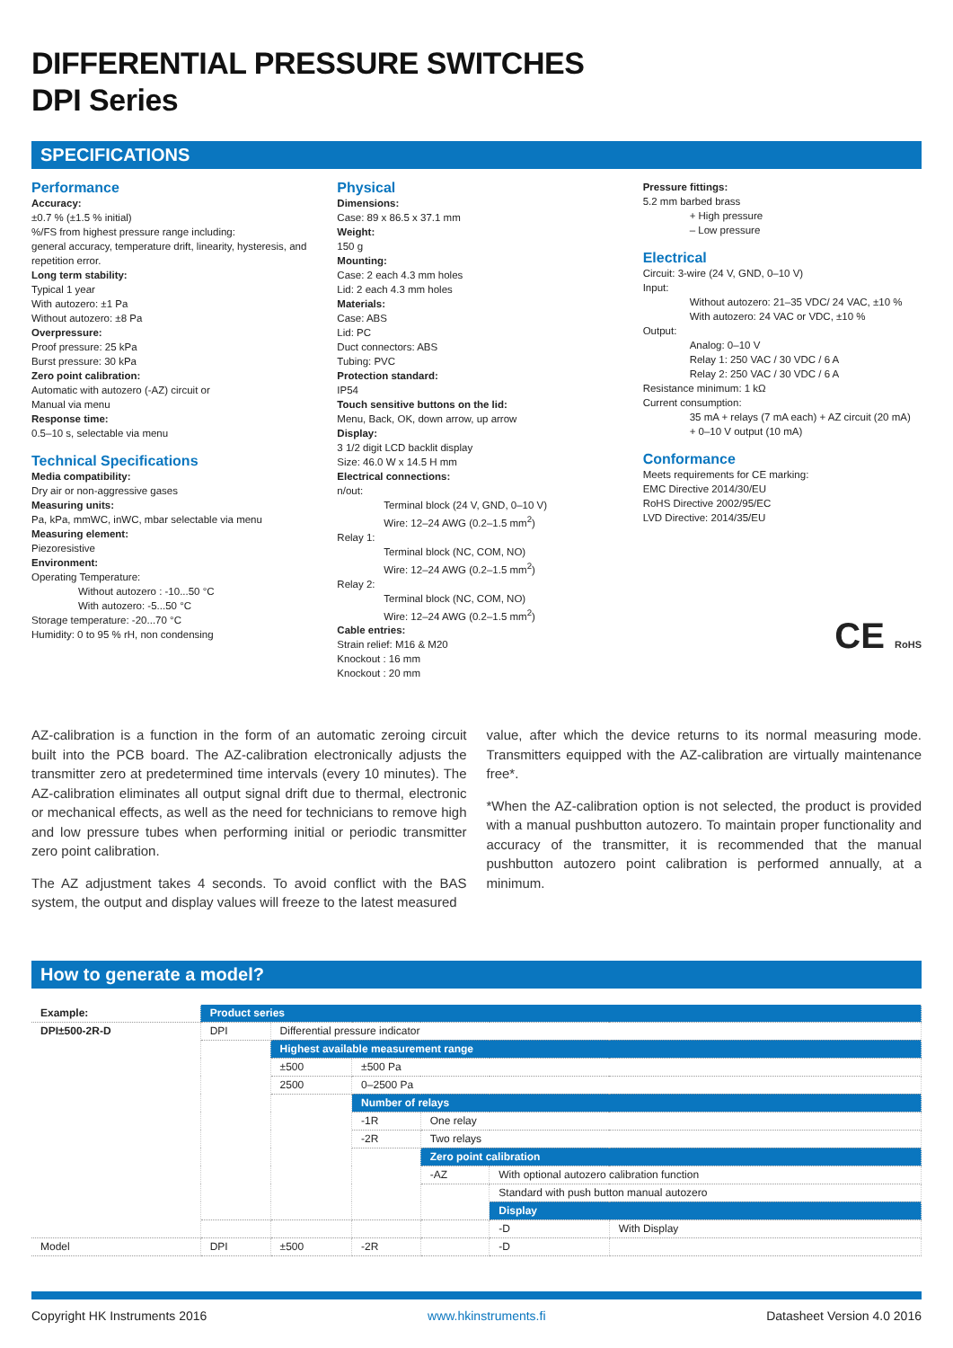DIFFERENTIAL PRESSURE SWITCHES
DPI Series
SPECIFICATIONS
Performance
Accuracy:
±0.7 % (±1.5 % initial)
%/FS from highest pressure range including:
general accuracy, temperature drift, linearity, hysteresis, and repetition error.
Long term stability:
Typical 1 year
With autozero: ±1 Pa
Without autozero: ±8 Pa
Overpressure:
Proof pressure: 25 kPa
Burst pressure: 30 kPa
Zero point calibration:
Automatic with autozero (-AZ) circuit or
Manual via menu
Response time:
0.5–10 s, selectable via menu
Technical Specifications
Media compatibility:
Dry air or non-aggressive gases
Measuring units:
Pa, kPa, mmWC, inWC, mbar selectable via menu
Measuring element:
Piezoresistive
Environment:
Operating Temperature:
Without autozero : -10...50 °C
With autozero: -5...50 °C
Storage temperature: -20...70 °C
Humidity: 0 to 95 % rH, non condensing
Physical
Dimensions:
Case: 89 x 86.5 x 37.1 mm
Weight:
150 g
Mounting:
Case: 2 each 4.3 mm holes
Lid: 2 each 4.3 mm holes
Materials:
Case: ABS
Lid: PC
Duct connectors: ABS
Tubing: PVC
Protection standard:
IP54
Touch sensitive buttons on the lid:
Menu, Back, OK, down arrow, up arrow
Display:
3 1/2 digit LCD backlit display
Size: 46.0 W x 14.5 H mm
Electrical connections:
n/out:
Terminal block (24 V, GND, 0–10 V)
Wire: 12–24 AWG (0.2–1.5 mm<sup>2</sup>)
Relay 1:
Terminal block (NC, COM, NO)
Wire: 12–24 AWG (0.2–1.5 mm<sup>2</sup>)
Relay 2:
Terminal block (NC, COM, NO)
Wire: 12–24 AWG (0.2–1.5 mm<sup>2</sup>)
Cable entries:
Strain relief: M16 & M20
Knockout : 16 mm
Knockout : 20 mm
Pressure fittings:
5.2 mm barbed brass
+ High pressure
– Low pressure
Electrical
Circuit: 3-wire (24 V, GND, 0–10 V)
Input:
Without autozero: 21–35 VDC/ 24 VAC, ±10 %
With autozero: 24 VAC or VDC, ±10 %
Output:
Analog: 0–10 V
Relay 1: 250 VAC / 30 VDC / 6 A
Relay 2: 250 VAC / 30 VDC / 6 A
Resistance minimum: 1 kΩ
Current consumption:
35 mA + relays (7 mA each) + AZ circuit (20 mA)
+ 0–10 V output (10 mA)
Conformance
Meets requirements for CE marking:
EMC Directive 2014/30/EU
RoHS Directive 2002/95/EC
LVD Directive: 2014/35/EU
CE RoHS
AZ-calibration is a function in the form of an automatic zeroing circuit built into the PCB board. The AZ-calibration electronically adjusts the transmitter zero at predetermined time intervals (every 10 minutes). The AZ-calibration eliminates all output signal drift due to thermal, electronic or mechanical effects, as well as the need for technicians to remove high and low pressure tubes when performing initial or periodic transmitter zero point calibration.
The AZ adjustment takes 4 seconds. To avoid conflict with the BAS system, the output and display values will freeze to the latest measured
value, after which the device returns to its normal measuring mode. Transmitters equipped with the AZ-calibration are virtually maintenance free*.
*When the AZ-calibration option is not selected, the product is provided with a manual pushbutton autozero. To maintain proper functionality and accuracy of the transmitter, it is recommended that the manual pushbutton autozero point calibration is performed annually, at a minimum.
How to generate a model?
| Example: | Product series | | | | | |
| DPI±500-2R-D | DPI | Differential pressure indicator | | | | |
| | | Highest available measurement range | | | | |
| | | ±500 | ±500 Pa | | | |
| | | 2500 | 0–2500 Pa | | | |
| | | | Number of relays | | | |
| | | | -1R | One relay | | |
| | | | -2R | Two relays | | |
| | | | | Zero point calibration | | |
| | | | | -AZ | With optional autozero calibration function | |
| | | | | | Standard with push button manual autozero | |
| | | | | | Display | |
| | | | | | -D | With Display |
| Model | DPI | ±500 | -2R | | -D | |
Copyright HK Instruments 2016 www.hkinstruments.fi Datasheet Version 4.0 2016